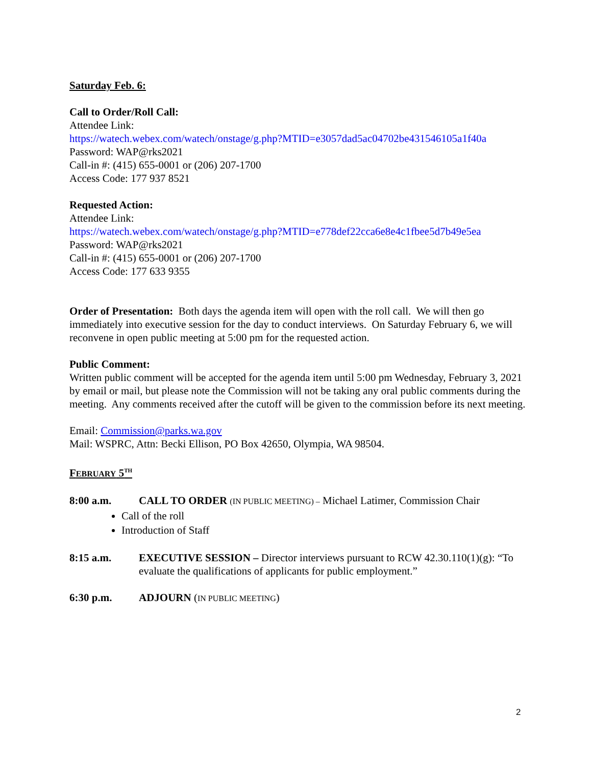Saturday Feb. 6:
Call to Order/Roll Call:
Attendee Link:
https://watech.webex.com/watech/onstage/g.php?MTID=e3057dad5ac04702be431546105a1f40a
Password: WAP@rks2021
Call-in #: (415) 655-0001 or (206) 207-1700
Access Code: 177 937 8521
Requested Action:
Attendee Link:
https://watech.webex.com/watech/onstage/g.php?MTID=e778def22cca6e8e4c1fbee5d7b49e5ea
Password: WAP@rks2021
Call-in #: (415) 655-0001 or (206) 207-1700
Access Code: 177 633 9355
Order of Presentation: Both days the agenda item will open with the roll call. We will then go immediately into executive session for the day to conduct interviews. On Saturday February 6, we will reconvene in open public meeting at 5:00 pm for the requested action.
Public Comment:
Written public comment will be accepted for the agenda item until 5:00 pm Wednesday, February 3, 2021 by email or mail, but please note the Commission will not be taking any oral public comments during the meeting. Any comments received after the cutoff will be given to the commission before its next meeting.
Email: Commission@parks.wa.gov
Mail: WSPRC, Attn: Becki Ellison, PO Box 42650, Olympia, WA 98504.
FEBRUARY 5<sup>TH</sup>
8:00 a.m. CALL TO ORDER (IN PUBLIC MEETING) – Michael Latimer, Commission Chair
Call of the roll
Introduction of Staff
8:15 a.m. EXECUTIVE SESSION – Director interviews pursuant to RCW 42.30.110(1)(g): “To evaluate the qualifications of applicants for public employment.”
6:30 p.m. ADJOURN (IN PUBLIC MEETING)
2